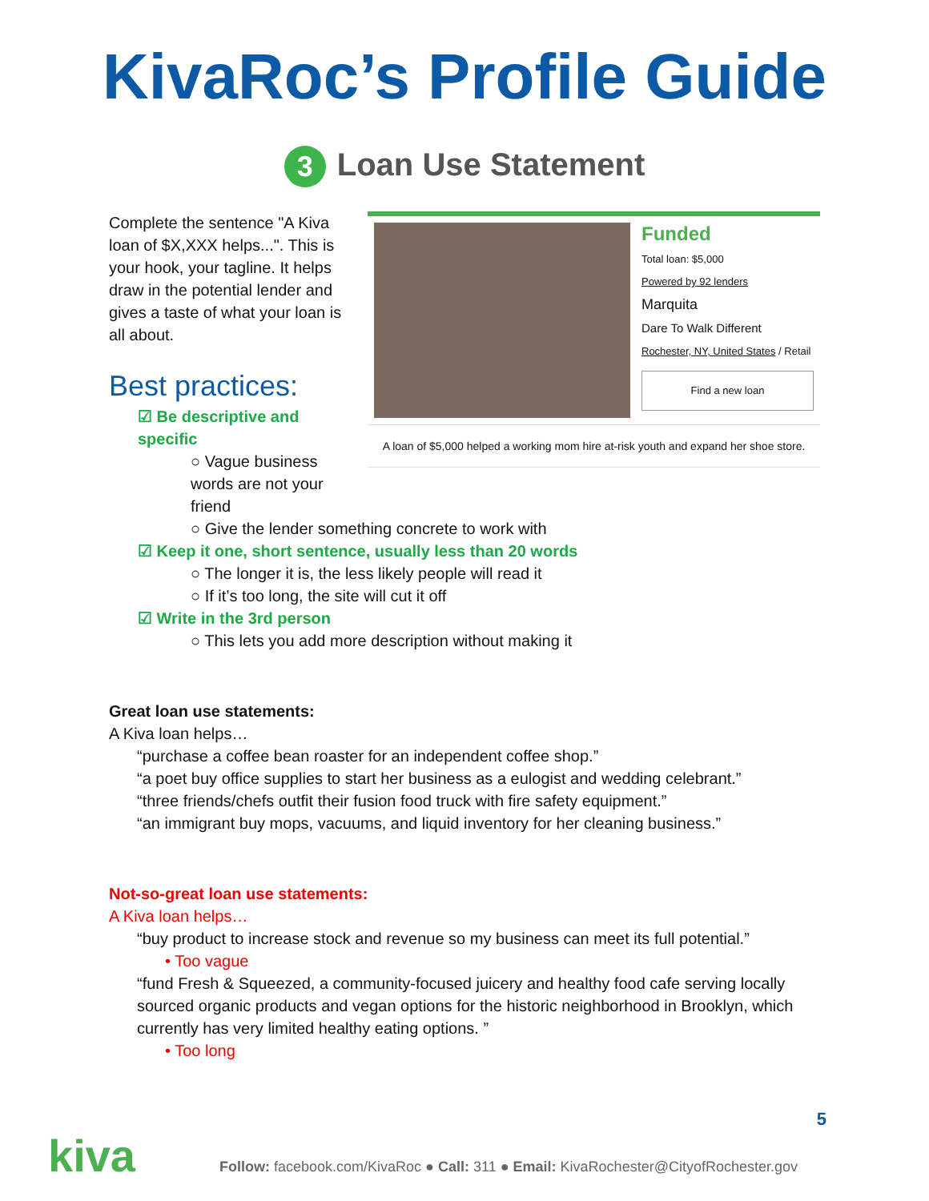KivaRoc’s Profile Guide
3 Loan Use Statement
Complete the sentence "A Kiva loan of $X,XXX helps...". This is your hook, your tagline. It helps draw in the potential lender and gives a taste of what your loan is all about.
Best practices:
☑ Be descriptive and specific
○ Vague business words are not your friend
Funded
Total loan: $5,000
Powered by 92 lenders
Marquita
Dare To Walk Different
Rochester, NY, United States / Retail
Find a new loan
A loan of $5,000 helped a working mom hire at-risk youth and expand her shoe store.
○ Give the lender something concrete to work with
☑ Keep it one, short sentence, usually less than 20 words
○ The longer it is, the less likely people will read it
○ If it’s too long, the site will cut it off
☑ Write in the 3rd person
○ This lets you add more description without making it
Great loan use statements:
A Kiva loan helps…
“purchase a coffee bean roaster for an independent coffee shop.”
“a poet buy office supplies to start her business as a eulogist and wedding celebrant.”
“three friends/chefs outfit their fusion food truck with fire safety equipment.”
“an immigrant buy mops, vacuums, and liquid inventory for her cleaning business.”
Not-so-great loan use statements:
A Kiva loan helps…
“buy product to increase stock and revenue so my business can meet its full potential.”
• Too vague
“fund Fresh & Squeezed, a community-focused juicery and healthy food cafe serving locally sourced organic products and vegan options for the historic neighborhood in Brooklyn, which currently has very limited healthy eating options. ”
• Too long
5
kiva Follow: facebook.com/KivaRoc ● Call: 311 ● Email: KivaRochester@CityofRochester.gov